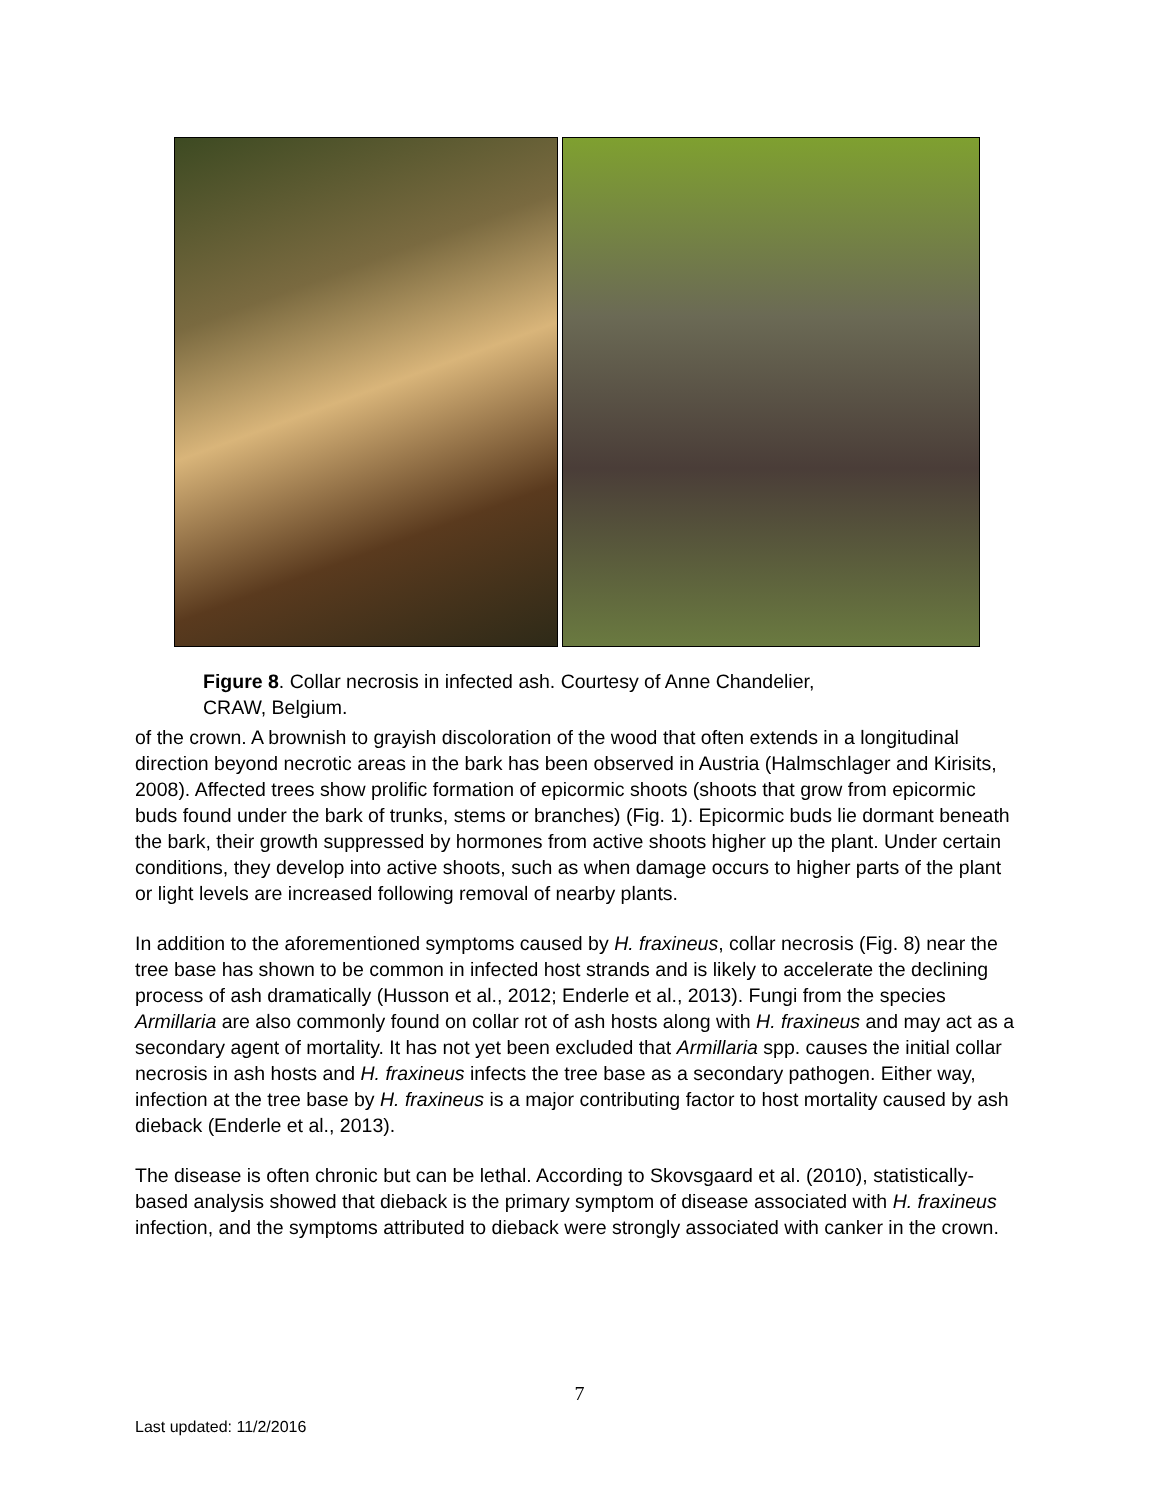Figure 8. Collar necrosis in infected ash. Courtesy of Anne Chandelier,
CRAW, Belgium.
of the crown. A brownish to grayish discoloration of the wood that often extends in a longitudinal direction beyond necrotic areas in the bark has been observed in Austria (Halmschlager and Kirisits, 2008). Affected trees show prolific formation of epicormic shoots (shoots that grow from epicormic buds found under the bark of trunks, stems or branches) (Fig. 1). Epicormic buds lie dormant beneath the bark, their growth suppressed by hormones from active shoots higher up the plant. Under certain conditions, they develop into active shoots, such as when damage occurs to higher parts of the plant or light levels are increased following removal of nearby plants.
In addition to the aforementioned symptoms caused by H. fraxineus, collar necrosis (Fig. 8) near the tree base has shown to be common in infected host strands and is likely to accelerate the declining process of ash dramatically (Husson et al., 2012; Enderle et al., 2013). Fungi from the species Armillaria are also commonly found on collar rot of ash hosts along with H. fraxineus and may act as a secondary agent of mortality. It has not yet been excluded that Armillaria spp. causes the initial collar necrosis in ash hosts and H. fraxineus infects the tree base as a secondary pathogen. Either way, infection at the tree base by H. fraxineus is a major contributing factor to host mortality caused by ash dieback (Enderle et al., 2013).
The disease is often chronic but can be lethal. According to Skovsgaard et al. (2010), statistically-based analysis showed that dieback is the primary symptom of disease associated with H. fraxineus infection, and the symptoms attributed to dieback were strongly associated with canker in the crown.
7
Last updated: 11/2/2016